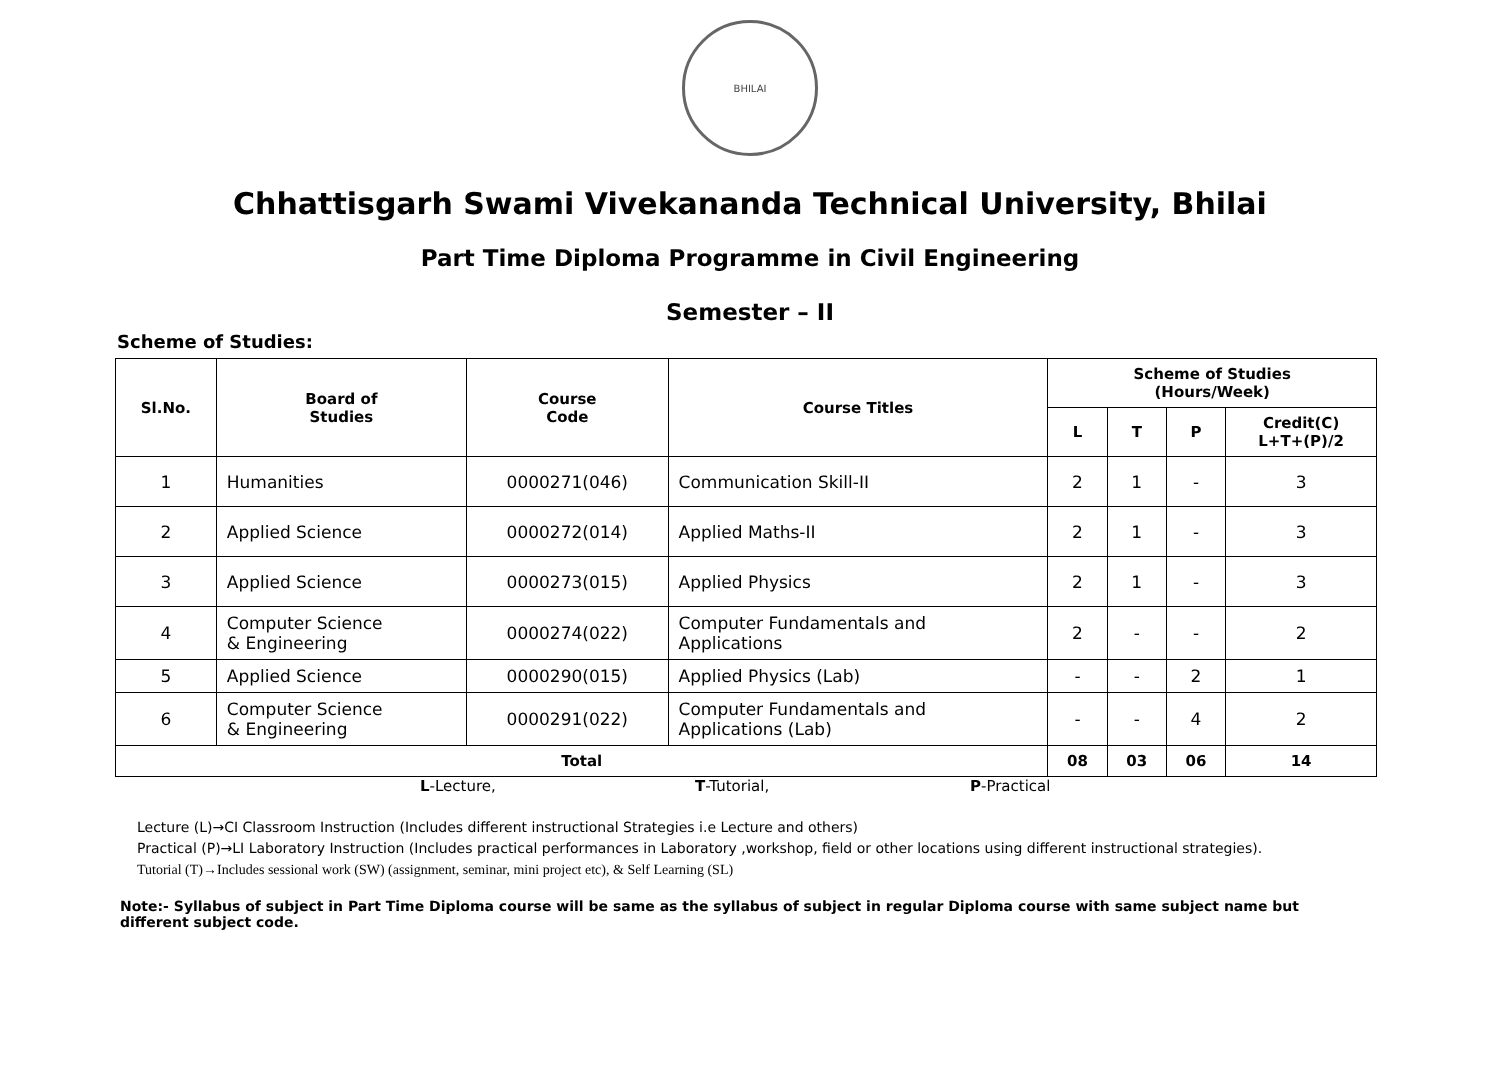BHILAI
Chhattisgarh Swami Vivekananda Technical University, Bhilai
Part Time Diploma Programme in Civil Engineering
Semester – II
Scheme of Studies:
| Sl.No. | Board of Studies | Course Code | Course Titles | Scheme of Studies (Hours/Week) | | | |
| --- | --- | --- | --- | --- | --- | --- | --- |
| | | | | L | T | P | Credit(C) L+T+(P)/2 |
| 1 | Humanities | 0000271(046) | Communication Skill-II | 2 | 1 | - | 3 |
| 2 | Applied Science | 0000272(014) | Applied Maths-II | 2 | 1 | - | 3 |
| 3 | Applied Science | 0000273(015) | Applied Physics | 2 | 1 | - | 3 |
| 4 | Computer Science & Engineering | 0000274(022) | Computer Fundamentals and Applications | 2 | - | - | 2 |
| 5 | Applied Science | 0000290(015) | Applied Physics (Lab) | - | - | 2 | 1 |
| 6 | Computer Science & Engineering | 0000291(022) | Computer Fundamentals and Applications (Lab) | - | - | 4 | 2 |
| Total | | | | 08 | 03 | 06 | 14 |
L-Lecture, T-Tutorial, P-Practical
Lecture (L)→CI Classroom Instruction (Includes different instructional Strategies i.e Lecture and others)
Practical (P)→LI Laboratory Instruction (Includes practical performances in Laboratory ,workshop, field or other locations using different instructional strategies).
Tutorial (T)→Includes sessional work (SW) (assignment, seminar, mini project etc), & Self Learning (SL)
Note:- Syllabus of subject in Part Time Diploma course will be same as the syllabus of subject in regular Diploma course with same subject name but different subject code.